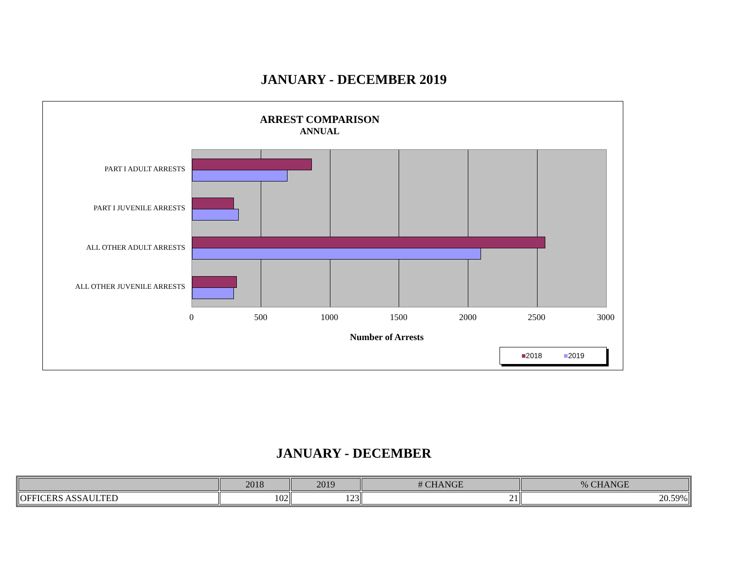JANUARY - DECEMBER 2019
ARREST COMPARISON
ANNUAL
PART I ADULT ARRESTS
PART I JUVENILE ARRESTS
ALL OTHER ADULT ARRESTS
ALL OTHER JUVENILE ARRESTS
0 500 1000 1500 2000 2500 3000
Number of Arrests
■2018 ■2019
JANUARY - DECEMBER
| | 2018 | 2019 | # CHANGE | % CHANGE |
| --- | --- | --- | --- | --- |
| OFFICERS ASSAULTED | 102 | 123 | 21 | 20.59% |